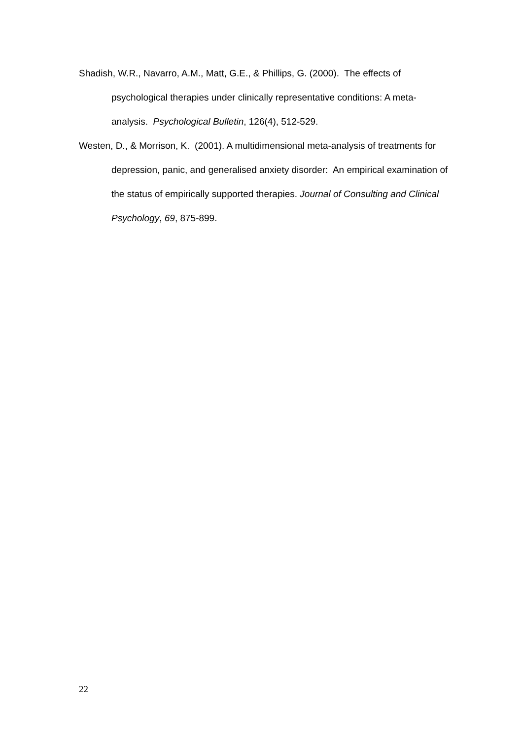Shadish, W.R., Navarro, A.M., Matt, G.E., & Phillips, G. (2000). The effects of psychological therapies under clinically representative conditions: A meta-analysis. Psychological Bulletin, 126(4), 512-529.
Westen, D., & Morrison, K. (2001). A multidimensional meta-analysis of treatments for depression, panic, and generalised anxiety disorder: An empirical examination of the status of empirically supported therapies. Journal of Consulting and Clinical Psychology, 69, 875-899.
22